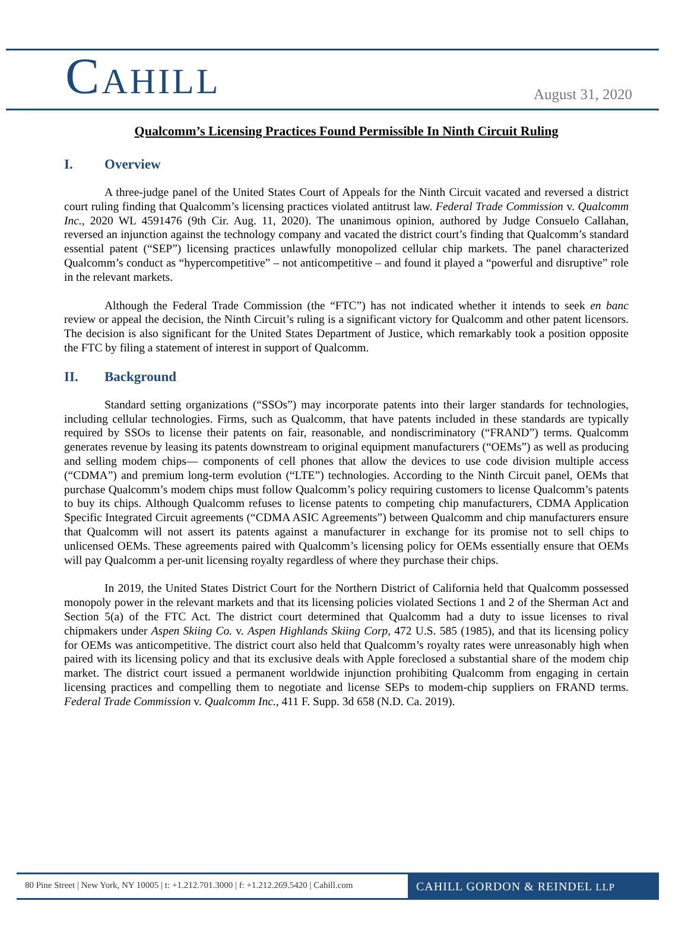CAHILL
August 31, 2020
Qualcomm’s Licensing Practices Found Permissible In Ninth Circuit Ruling
I. Overview
A three-judge panel of the United States Court of Appeals for the Ninth Circuit vacated and reversed a district court ruling finding that Qualcomm’s licensing practices violated antitrust law. Federal Trade Commission v. Qualcomm Inc., 2020 WL 4591476 (9th Cir. Aug. 11, 2020). The unanimous opinion, authored by Judge Consuelo Callahan, reversed an injunction against the technology company and vacated the district court’s finding that Qualcomm’s standard essential patent (“SEP”) licensing practices unlawfully monopolized cellular chip markets. The panel characterized Qualcomm’s conduct as “hypercompetitive” – not anticompetitive – and found it played a “powerful and disruptive” role in the relevant markets.
Although the Federal Trade Commission (the “FTC”) has not indicated whether it intends to seek en banc review or appeal the decision, the Ninth Circuit’s ruling is a significant victory for Qualcomm and other patent licensors. The decision is also significant for the United States Department of Justice, which remarkably took a position opposite the FTC by filing a statement of interest in support of Qualcomm.
II. Background
Standard setting organizations (“SSOs”) may incorporate patents into their larger standards for technologies, including cellular technologies. Firms, such as Qualcomm, that have patents included in these standards are typically required by SSOs to license their patents on fair, reasonable, and nondiscriminatory (“FRAND”) terms. Qualcomm generates revenue by leasing its patents downstream to original equipment manufacturers (“OEMs”) as well as producing and selling modem chips— components of cell phones that allow the devices to use code division multiple access (“CDMA”) and premium long-term evolution (“LTE”) technologies. According to the Ninth Circuit panel, OEMs that purchase Qualcomm’s modem chips must follow Qualcomm’s policy requiring customers to license Qualcomm’s patents to buy its chips. Although Qualcomm refuses to license patents to competing chip manufacturers, CDMA Application Specific Integrated Circuit agreements (“CDMA ASIC Agreements”) between Qualcomm and chip manufacturers ensure that Qualcomm will not assert its patents against a manufacturer in exchange for its promise not to sell chips to unlicensed OEMs. These agreements paired with Qualcomm’s licensing policy for OEMs essentially ensure that OEMs will pay Qualcomm a per-unit licensing royalty regardless of where they purchase their chips.
In 2019, the United States District Court for the Northern District of California held that Qualcomm possessed monopoly power in the relevant markets and that its licensing policies violated Sections 1 and 2 of the Sherman Act and Section 5(a) of the FTC Act. The district court determined that Qualcomm had a duty to issue licenses to rival chipmakers under Aspen Skiing Co. v. Aspen Highlands Skiing Corp, 472 U.S. 585 (1985), and that its licensing policy for OEMs was anticompetitive. The district court also held that Qualcomm’s royalty rates were unreasonably high when paired with its licensing policy and that its exclusive deals with Apple foreclosed a substantial share of the modem chip market. The district court issued a permanent worldwide injunction prohibiting Qualcomm from engaging in certain licensing practices and compelling them to negotiate and license SEPs to modem-chip suppliers on FRAND terms. Federal Trade Commission v. Qualcomm Inc., 411 F. Supp. 3d 658 (N.D. Ca. 2019).
80 Pine Street | New York, NY 10005 | t: +1.212.701.3000 | f: +1.212.269.5420 | Cahill.com
CAHILL GORDON & REINDEL LLP